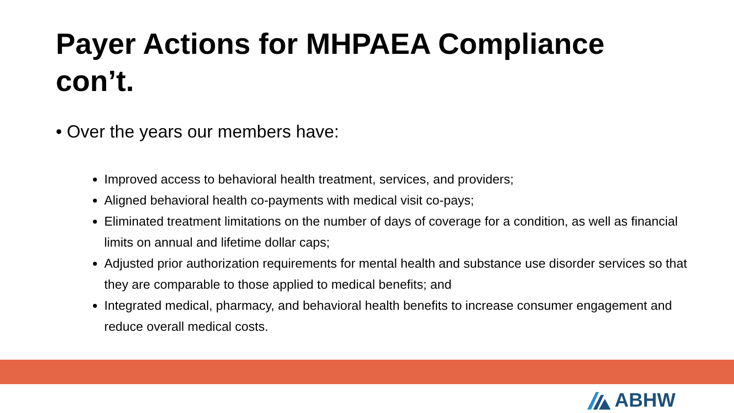Payer Actions for MHPAEA Compliance con’t.
• Over the years our members have:
Improved access to behavioral health treatment, services, and providers;
Aligned behavioral health co-payments with medical visit co-pays;
Eliminated treatment limitations on the number of days of coverage for a condition, as well as financial limits on annual and lifetime dollar caps;
Adjusted prior authorization requirements for mental health and substance use disorder services so that they are comparable to those applied to medical benefits; and
Integrated medical, pharmacy, and behavioral health benefits to increase consumer engagement and reduce overall medical costs.
ABHW